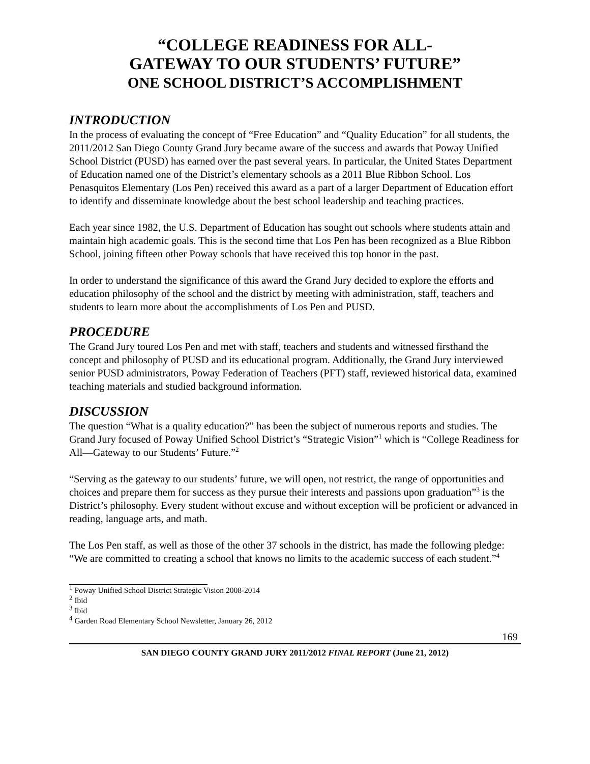“COLLEGE READINESS FOR ALL-
GATEWAY TO OUR STUDENTS’ FUTURE”
ONE SCHOOL DISTRICT’S ACCOMPLISHMENT
INTRODUCTION
In the process of evaluating the concept of “Free Education” and “Quality Education” for all students, the 2011/2012 San Diego County Grand Jury became aware of the success and awards that Poway Unified School District (PUSD) has earned over the past several years. In particular, the United States Department of Education named one of the District’s elementary schools as a 2011 Blue Ribbon School. Los Penasquitos Elementary (Los Pen) received this award as a part of a larger Department of Education effort to identify and disseminate knowledge about the best school leadership and teaching practices.
Each year since 1982, the U.S. Department of Education has sought out schools where students attain and maintain high academic goals. This is the second time that Los Pen has been recognized as a Blue Ribbon School, joining fifteen other Poway schools that have received this top honor in the past.
In order to understand the significance of this award the Grand Jury decided to explore the efforts and education philosophy of the school and the district by meeting with administration, staff, teachers and students to learn more about the accomplishments of Los Pen and PUSD.
PROCEDURE
The Grand Jury toured Los Pen and met with staff, teachers and students and witnessed firsthand the concept and philosophy of PUSD and its educational program. Additionally, the Grand Jury interviewed senior PUSD administrators, Poway Federation of Teachers (PFT) staff, reviewed historical data, examined teaching materials and studied background information.
DISCUSSION
The question “What is a quality education?” has been the subject of numerous reports and studies. The Grand Jury focused of Poway Unified School District’s “Strategic Vision”<sup>1</sup> which is “College Readiness for All—Gateway to our Students’ Future.”<sup>2</sup>
“Serving as the gateway to our students’ future, we will open, not restrict, the range of opportunities and choices and prepare them for success as they pursue their interests and passions upon graduation”<sup>3</sup> is the District’s philosophy. Every student without excuse and without exception will be proficient or advanced in reading, language arts, and math.
The Los Pen staff, as well as those of the other 37 schools in the district, has made the following pledge: “We are committed to creating a school that knows no limits to the academic success of each student.”<sup>4</sup>
<sup>1</sup> Poway Unified School District Strategic Vision 2008-2014
<sup>2</sup> Ibid
<sup>3</sup> Ibid
<sup>4</sup> Garden Road Elementary School Newsletter, January 26, 2012
169
SAN DIEGO COUNTY GRAND JURY 2011/2012 FINAL REPORT (June 21, 2012)